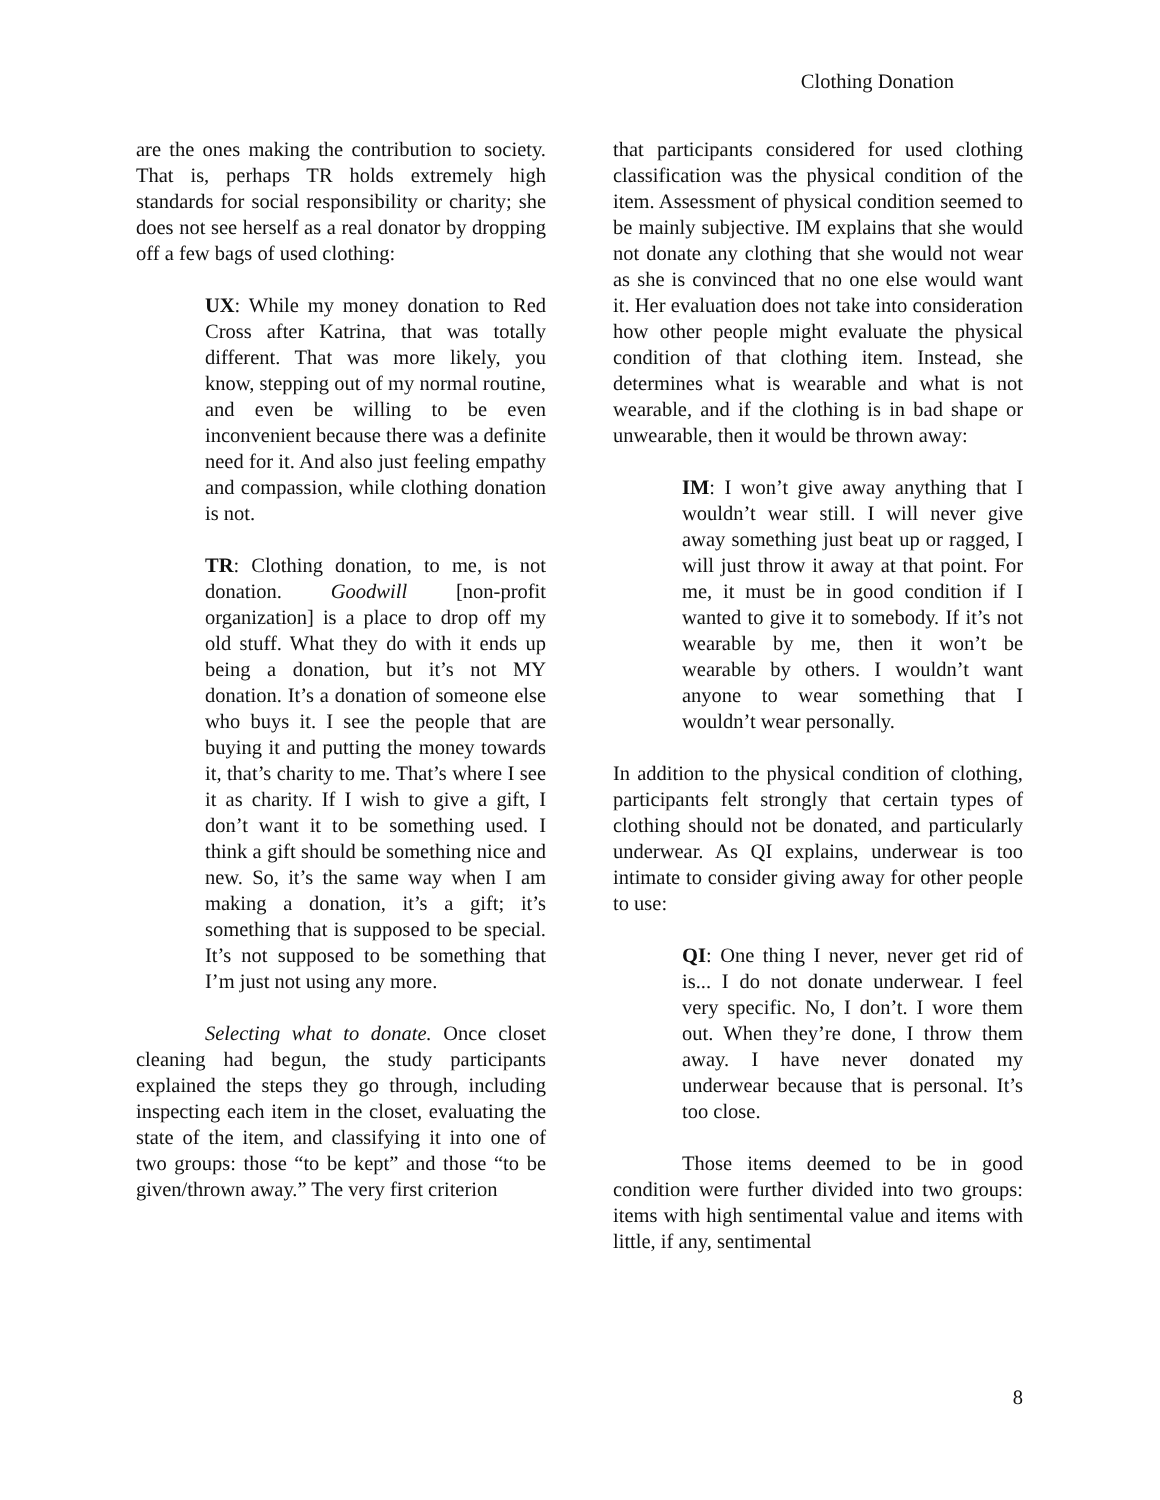Clothing Donation
are the ones making the contribution to society. That is, perhaps TR holds extremely high standards for social responsibility or charity; she does not see herself as a real donator by dropping off a few bags of used clothing:
UX: While my money donation to Red Cross after Katrina, that was totally different. That was more likely, you know, stepping out of my normal routine, and even be willing to be even inconvenient because there was a definite need for it. And also just feeling empathy and compassion, while clothing donation is not.
TR: Clothing donation, to me, is not donation. Goodwill [non-profit organization] is a place to drop off my old stuff. What they do with it ends up being a donation, but it’s not MY donation. It’s a donation of someone else who buys it. I see the people that are buying it and putting the money towards it, that’s charity to me. That’s where I see it as charity. If I wish to give a gift, I don’t want it to be something used. I think a gift should be something nice and new. So, it’s the same way when I am making a donation, it’s a gift; it’s something that is supposed to be special. It’s not supposed to be something that I’m just not using any more.
Selecting what to donate. Once closet cleaning had begun, the study participants explained the steps they go through, including inspecting each item in the closet, evaluating the state of the item, and classifying it into one of two groups: those “to be kept” and those “to be given/thrown away.” The very first criterion
that participants considered for used clothing classification was the physical condition of the item. Assessment of physical condition seemed to be mainly subjective. IM explains that she would not donate any clothing that she would not wear as she is convinced that no one else would want it. Her evaluation does not take into consideration how other people might evaluate the physical condition of that clothing item. Instead, she determines what is wearable and what is not wearable, and if the clothing is in bad shape or unwearable, then it would be thrown away:
IM: I won’t give away anything that I wouldn’t wear still. I will never give away something just beat up or ragged, I will just throw it away at that point. For me, it must be in good condition if I wanted to give it to somebody. If it’s not wearable by me, then it won’t be wearable by others. I wouldn’t want anyone to wear something that I wouldn’t wear personally.
In addition to the physical condition of clothing, participants felt strongly that certain types of clothing should not be donated, and particularly underwear. As QI explains, underwear is too intimate to consider giving away for other people to use:
QI: One thing I never, never get rid of is... I do not donate underwear. I feel very specific. No, I don’t. I wore them out. When they’re done, I throw them away. I have never donated my underwear because that is personal. It’s too close.
Those items deemed to be in good condition were further divided into two groups: items with high sentimental value and items with little, if any, sentimental
8